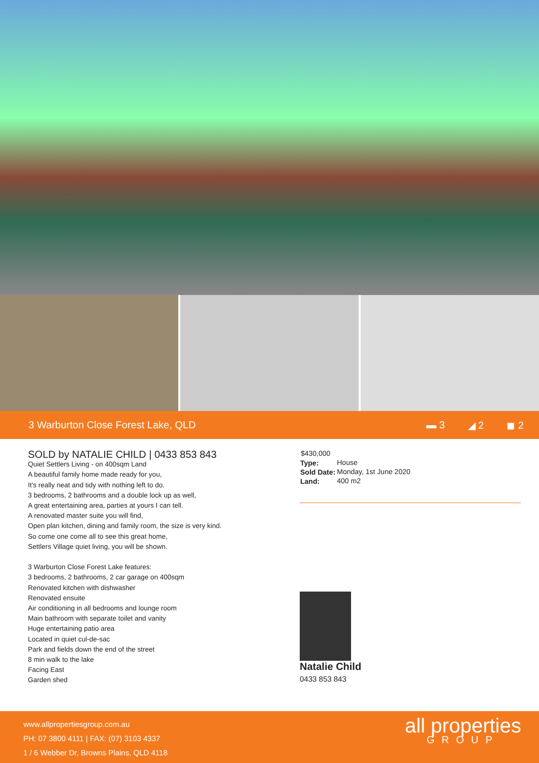3 Warburton Close Forest Lake, QLD
▬ 3 ◢ 2 ◼ 2
SOLD by NATALIE CHILD | 0433 853 843
Quiet Settlers Living - on 400sqm Land
A beautiful family home made ready for you,
It's really neat and tidy with nothing left to do.
3 bedrooms, 2 bathrooms and a double lock up as well,
A great entertaining area, parties at yours I can tell.
A renovated master suite you will find,
Open plan kitchen, dining and family room, the size is very kind.
So come one come all to see this great home,
Settlers Village quiet living, you will be shown.
3 Warburton Close Forest Lake features:
3 bedrooms, 2 bathrooms, 2 car garage on 400sqm
Renovated kitchen with dishwasher
Renovated ensuite
Air conditioning in all bedrooms and lounge room
Main bathroom with separate toilet and vanity
Huge entertaining patio area
Located in quiet cul-de-sac
Park and fields down the end of the street
8 min walk to the lake
Facing East
Garden shed
| $430,000 | |
| Type: | House |
| Sold Date: | Monday, 1st June 2020 |
| Land: | 400 m2 |
Natalie Child
0433 853 843
www.allpropertiesgroup.com.au
PH: 07 3800 4111 | FAX: (07) 3103 4337
1 / 6 Webber Dr, Browns Plains, QLD 4118
all properties
GROUP